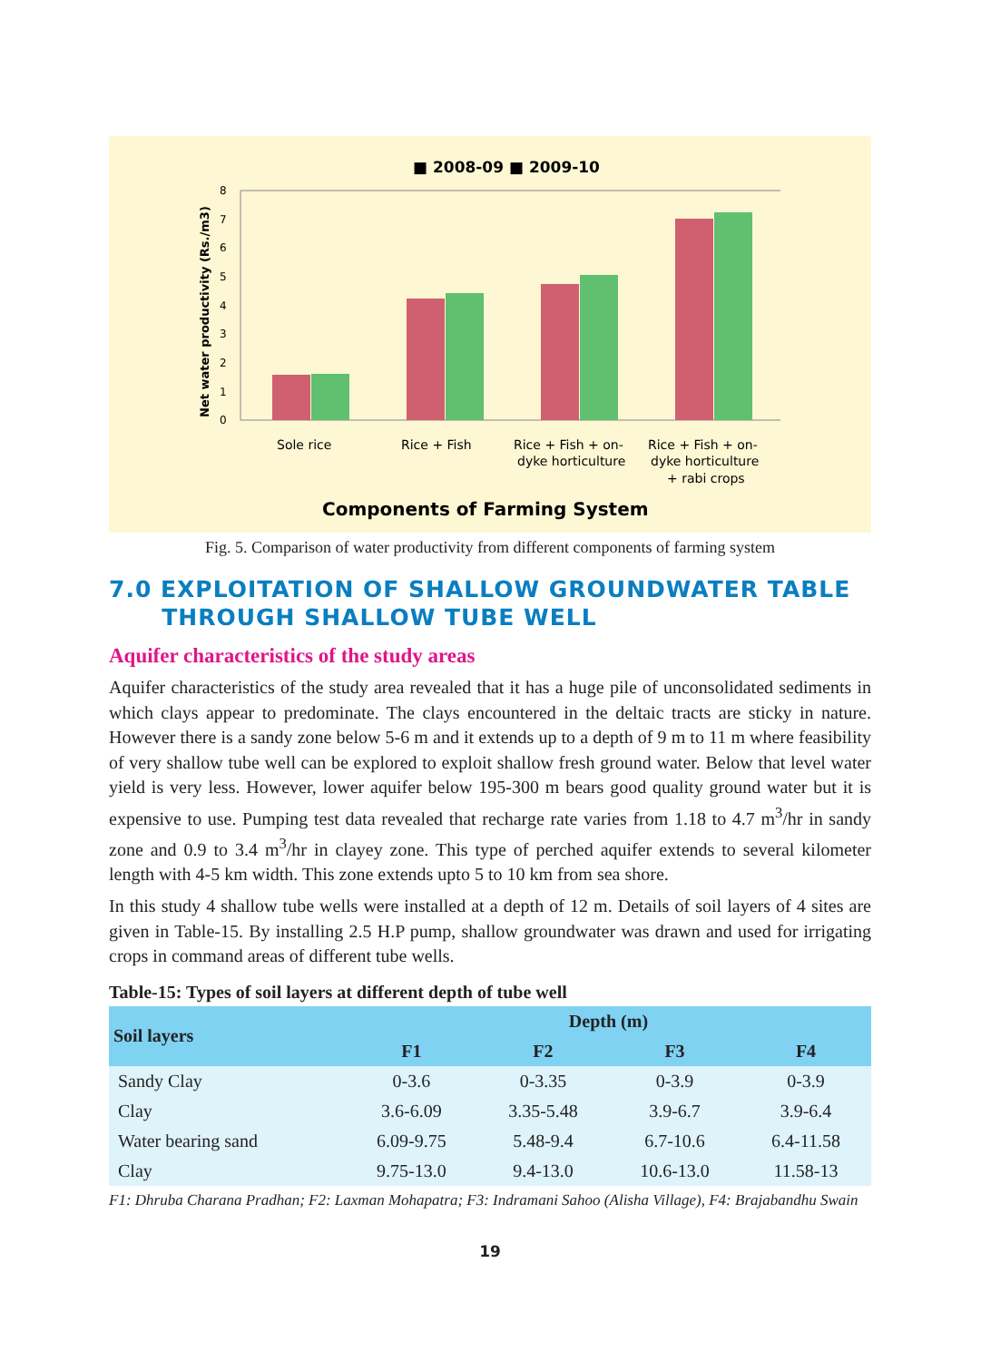■ 2008-09 ■ 2009-10
Net water productivity (Rs./m3)
8
7
6
5
4
3
2
1
0
Sole rice
Rice + Fish
Rice + Fish + on-
dyke horticulture
Rice + Fish + on-
dyke horticulture
+ rabi crops
Components of Farming System
Fig. 5. Comparison of water productivity from different components of farming system
7.0 EXPLOITATION OF SHALLOW GROUNDWATER TABLE
THROUGH SHALLOW TUBE WELL
Aquifer characteristics of the study areas
Aquifer characteristics of the study area revealed that it has a huge pile of unconsolidated sediments in which clays appear to predominate. The clays encountered in the deltaic tracts are sticky in nature. However there is a sandy zone below 5-6 m and it extends up to a depth of 9 m to 11 m where feasibility of very shallow tube well can be explored to exploit shallow fresh ground water. Below that level water yield is very less. However, lower aquifer below 195-300 m bears good quality ground water but it is expensive to use. Pumping test data revealed that recharge rate varies from 1.18 to 4.7 m<sup>3</sup>/hr in sandy zone and 0.9 to 3.4 m<sup>3</sup>/hr in clayey zone. This type of perched aquifer extends to several kilometer length with 4-5 km width. This zone extends upto 5 to 10 km from sea shore.
In this study 4 shallow tube wells were installed at a depth of 12 m. Details of soil layers of 4 sites are given in Table-15. By installing 2.5 H.P pump, shallow groundwater was drawn and used for irrigating crops in command areas of different tube wells.
Table-15: Types of soil layers at different depth of tube well
| Soil layers | Depth (m) | | | |
| --- | --- | --- | --- | --- |
| | F1 | F2 | F3 | F4 |
| Sandy Clay | 0-3.6 | 0-3.35 | 0-3.9 | 0-3.9 |
| Clay | 3.6-6.09 | 3.35-5.48 | 3.9-6.7 | 3.9-6.4 |
| Water bearing sand | 6.09-9.75 | 5.48-9.4 | 6.7-10.6 | 6.4-11.58 |
| Clay | 9.75-13.0 | 9.4-13.0 | 10.6-13.0 | 11.58-13 |
F1: Dhruba Charana Pradhan; F2: Laxman Mohapatra; F3: Indramani Sahoo (Alisha Village), F4: Brajabandhu Swain
19